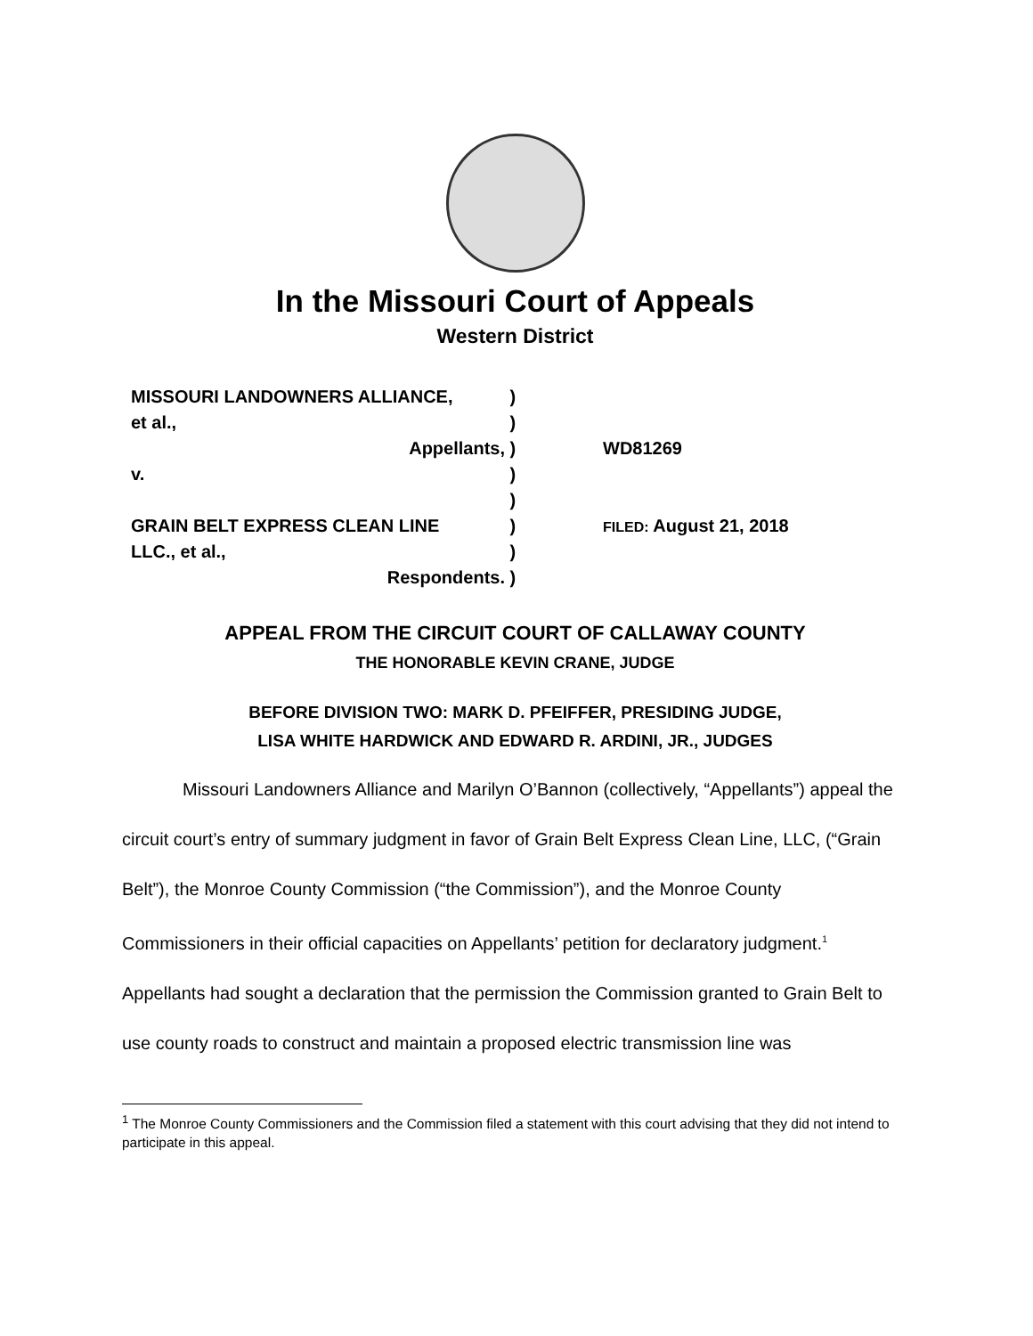In the Missouri Court of Appeals
Western District
MISSOURI LANDOWNERS ALLIANCE,
et al.,
Appellants,
v.
GRAIN BELT EXPRESS CLEAN LINE
LLC., et al.,
Respondents.
)
)
)
)
)
)
)
)
WD81269
FILED: August 21, 2018
APPEAL FROM THE CIRCUIT COURT OF CALLAWAY COUNTY
THE HONORABLE KEVIN CRANE, JUDGE
BEFORE DIVISION TWO: MARK D. PFEIFFER, PRESIDING JUDGE,
LISA WHITE HARDWICK AND EDWARD R. ARDINI, JR., JUDGES
Missouri Landowners Alliance and Marilyn O’Bannon (collectively, “Appellants”) appeal the circuit court’s entry of summary judgment in favor of Grain Belt Express Clean Line, LLC, (“Grain Belt”), the Monroe County Commission (“the Commission”), and the Monroe County Commissioners in their official capacities on Appellants’ petition for declaratory judgment.<sup>1</sup> Appellants had sought a declaration that the permission the Commission granted to Grain Belt to use county roads to construct and maintain a proposed electric transmission line was
<sup>1</sup> The Monroe County Commissioners and the Commission filed a statement with this court advising that they did not intend to participate in this appeal.